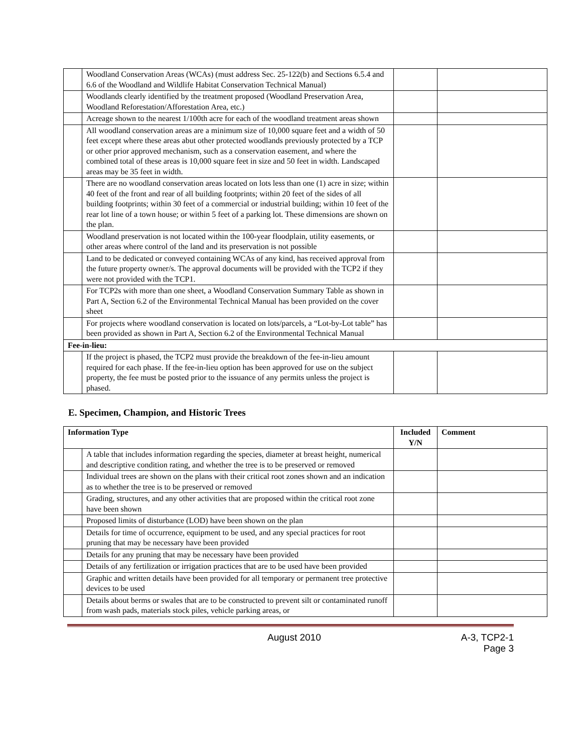| | Woodland Conservation Areas (WCAs) (must address Sec. 25-122(b) and Sections 6.5.4 and 6.6 of the Woodland and Wildlife Habitat Conservation Technical Manual) | | |
| | Woodlands clearly identified by the treatment proposed (Woodland Preservation Area, Woodland Reforestation/Afforestation Area, etc.) | | |
| | Acreage shown to the nearest 1/100th acre for each of the woodland treatment areas shown | | |
| | All woodland conservation areas are a minimum size of 10,000 square feet and a width of 50 feet except where these areas abut other protected woodlands previously protected by a TCP or other prior approved mechanism, such as a conservation easement, and where the combined total of these areas is 10,000 square feet in size and 50 feet in width. Landscaped areas may be 35 feet in width. | | |
| | There are no woodland conservation areas located on lots less than one (1) acre in size; within 40 feet of the front and rear of all building footprints; within 20 feet of the sides of all building footprints; within 30 feet of a commercial or industrial building; within 10 feet of the rear lot line of a town house; or within 5 feet of a parking lot. These dimensions are shown on the plan. | | |
| | Woodland preservation is not located within the 100-year floodplain, utility easements, or other areas where control of the land and its preservation is not possible | | |
| | Land to be dedicated or conveyed containing WCAs of any kind, has received approval from the future property owner/s. The approval documents will be provided with the TCP2 if they were not provided with the TCP1. | | |
| | For TCP2s with more than one sheet, a Woodland Conservation Summary Table as shown in Part A, Section 6.2 of the Environmental Technical Manual has been provided on the cover sheet | | |
| | For projects where woodland conservation is located on lots/parcels, a “Lot-by-Lot table” has been provided as shown in Part A, Section 6.2 of the Environmental Technical Manual | | |
| Fee-in-lieu: | | | |
| | If the project is phased, the TCP2 must provide the breakdown of the fee-in-lieu amount required for each phase. If the fee-in-lieu option has been approved for use on the subject property, the fee must be posted prior to the issuance of any permits unless the project is phased. | | |
E. Specimen, Champion, and Historic Trees
| Information Type | | Included Y/N | Comment |
| --- | --- | --- | --- |
| | A table that includes information regarding the species, diameter at breast height, numerical and descriptive condition rating, and whether the tree is to be preserved or removed | | |
| | Individual trees are shown on the plans with their critical root zones shown and an indication as to whether the tree is to be preserved or removed | | |
| | Grading, structures, and any other activities that are proposed within the critical root zone have been shown | | |
| | Proposed limits of disturbance (LOD) have been shown on the plan | | |
| | Details for time of occurrence, equipment to be used, and any special practices for root pruning that may be necessary have been provided | | |
| | Details for any pruning that may be necessary have been provided | | |
| | Details of any fertilization or irrigation practices that are to be used have been provided | | |
| | Graphic and written details have been provided for all temporary or permanent tree protective devices to be used | | |
| | Details about berms or swales that are to be constructed to prevent silt or contaminated runoff from wash pads, materials stock piles, vehicle parking areas, or | | |
August 2010 A-3, TCP2-1
Page 3